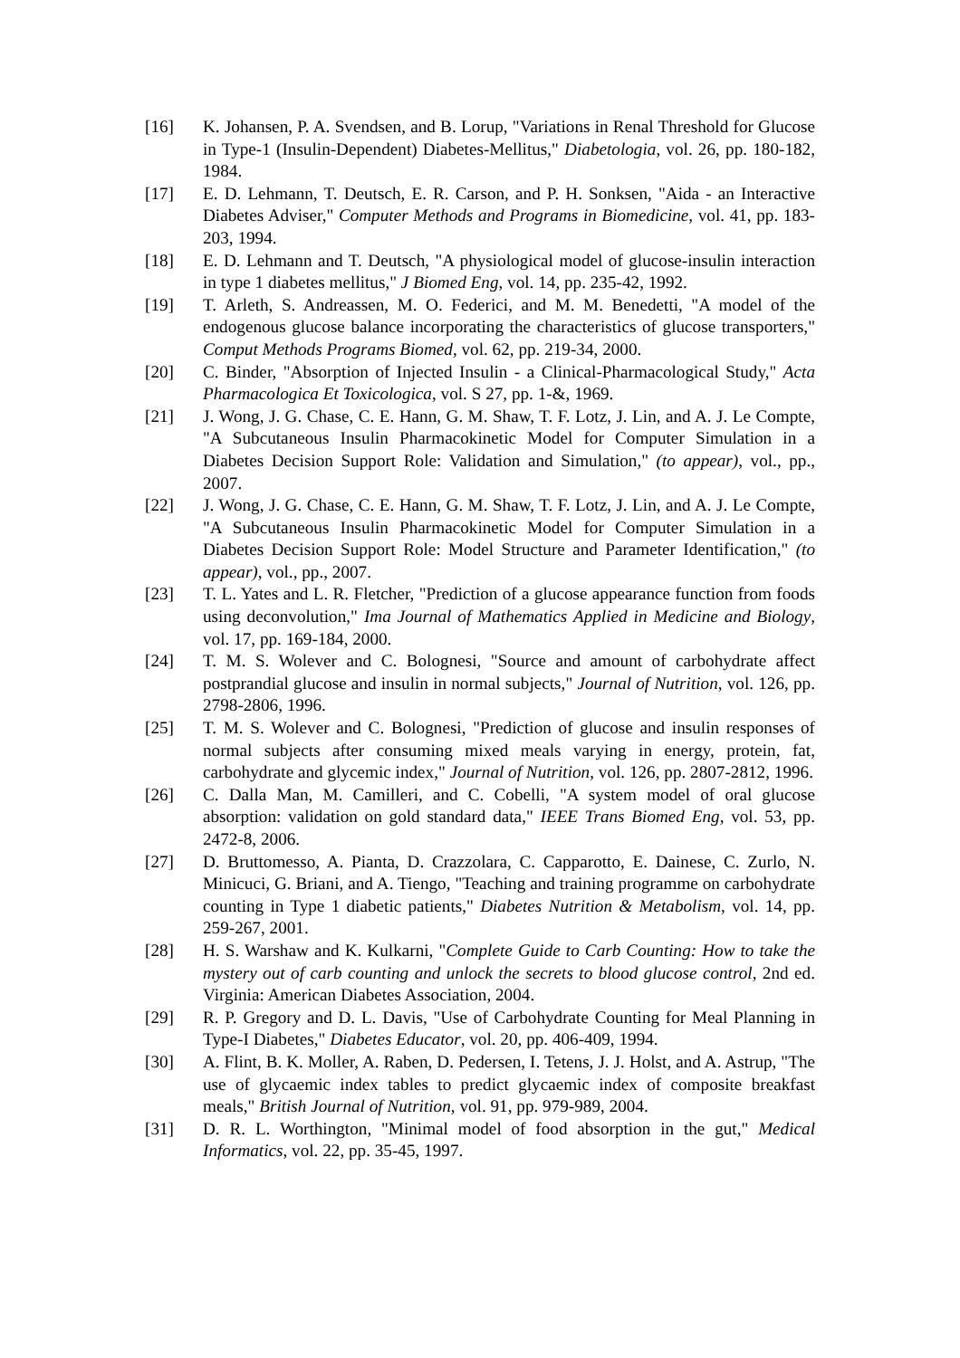[16] K. Johansen, P. A. Svendsen, and B. Lorup, "Variations in Renal Threshold for Glucose in Type-1 (Insulin-Dependent) Diabetes-Mellitus," Diabetologia, vol. 26, pp. 180-182, 1984.
[17] E. D. Lehmann, T. Deutsch, E. R. Carson, and P. H. Sonksen, "Aida - an Interactive Diabetes Adviser," Computer Methods and Programs in Biomedicine, vol. 41, pp. 183-203, 1994.
[18] E. D. Lehmann and T. Deutsch, "A physiological model of glucose-insulin interaction in type 1 diabetes mellitus," J Biomed Eng, vol. 14, pp. 235-42, 1992.
[19] T. Arleth, S. Andreassen, M. O. Federici, and M. M. Benedetti, "A model of the endogenous glucose balance incorporating the characteristics of glucose transporters," Comput Methods Programs Biomed, vol. 62, pp. 219-34, 2000.
[20] C. Binder, "Absorption of Injected Insulin - a Clinical-Pharmacological Study," Acta Pharmacologica Et Toxicologica, vol. S 27, pp. 1-&, 1969.
[21] J. Wong, J. G. Chase, C. E. Hann, G. M. Shaw, T. F. Lotz, J. Lin, and A. J. Le Compte, "A Subcutaneous Insulin Pharmacokinetic Model for Computer Simulation in a Diabetes Decision Support Role: Validation and Simulation," (to appear), vol., pp., 2007.
[22] J. Wong, J. G. Chase, C. E. Hann, G. M. Shaw, T. F. Lotz, J. Lin, and A. J. Le Compte, "A Subcutaneous Insulin Pharmacokinetic Model for Computer Simulation in a Diabetes Decision Support Role: Model Structure and Parameter Identification," (to appear), vol., pp., 2007.
[23] T. L. Yates and L. R. Fletcher, "Prediction of a glucose appearance function from foods using deconvolution," Ima Journal of Mathematics Applied in Medicine and Biology, vol. 17, pp. 169-184, 2000.
[24] T. M. S. Wolever and C. Bolognesi, "Source and amount of carbohydrate affect postprandial glucose and insulin in normal subjects," Journal of Nutrition, vol. 126, pp. 2798-2806, 1996.
[25] T. M. S. Wolever and C. Bolognesi, "Prediction of glucose and insulin responses of normal subjects after consuming mixed meals varying in energy, protein, fat, carbohydrate and glycemic index," Journal of Nutrition, vol. 126, pp. 2807-2812, 1996.
[26] C. Dalla Man, M. Camilleri, and C. Cobelli, "A system model of oral glucose absorption: validation on gold standard data," IEEE Trans Biomed Eng, vol. 53, pp. 2472-8, 2006.
[27] D. Bruttomesso, A. Pianta, D. Crazzolara, C. Capparotto, E. Dainese, C. Zurlo, N. Minicuci, G. Briani, and A. Tiengo, "Teaching and training programme on carbohydrate counting in Type 1 diabetic patients," Diabetes Nutrition & Metabolism, vol. 14, pp. 259-267, 2001.
[28] H. S. Warshaw and K. Kulkarni, "Complete Guide to Carb Counting: How to take the mystery out of carb counting and unlock the secrets to blood glucose control, 2nd ed. Virginia: American Diabetes Association, 2004.
[29] R. P. Gregory and D. L. Davis, "Use of Carbohydrate Counting for Meal Planning in Type-I Diabetes," Diabetes Educator, vol. 20, pp. 406-409, 1994.
[30] A. Flint, B. K. Moller, A. Raben, D. Pedersen, I. Tetens, J. J. Holst, and A. Astrup, "The use of glycaemic index tables to predict glycaemic index of composite breakfast meals," British Journal of Nutrition, vol. 91, pp. 979-989, 2004.
[31] D. R. L. Worthington, "Minimal model of food absorption in the gut," Medical Informatics, vol. 22, pp. 35-45, 1997.